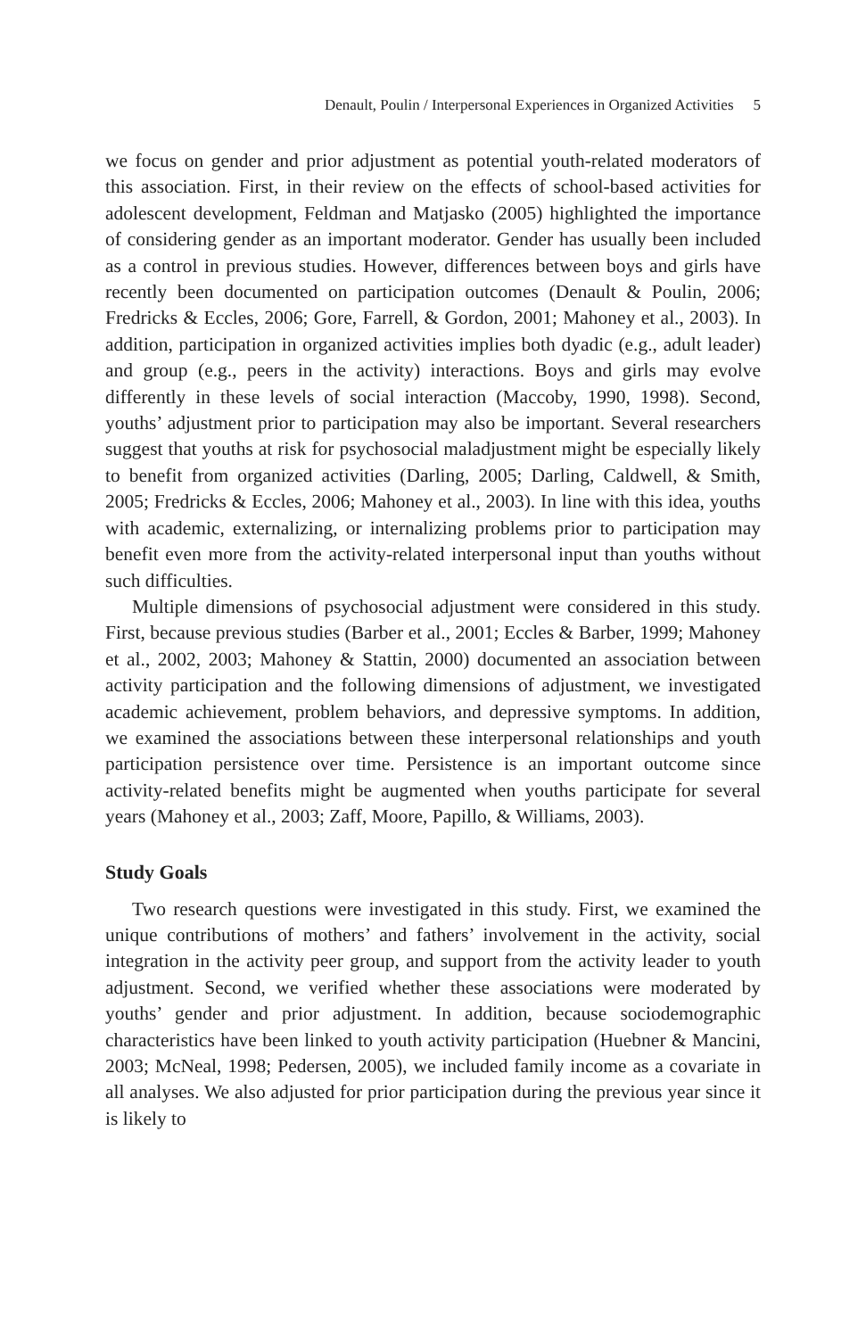Denault, Poulin / Interpersonal Experiences in Organized Activities 5
we focus on gender and prior adjustment as potential youth-related moderators of this association. First, in their review on the effects of school-based activities for adolescent development, Feldman and Matjasko (2005) highlighted the importance of considering gender as an important moderator. Gender has usually been included as a control in previous studies. However, differences between boys and girls have recently been documented on participation outcomes (Denault & Poulin, 2006; Fredricks & Eccles, 2006; Gore, Farrell, & Gordon, 2001; Mahoney et al., 2003). In addition, participation in organized activities implies both dyadic (e.g., adult leader) and group (e.g., peers in the activity) interactions. Boys and girls may evolve differently in these levels of social interaction (Maccoby, 1990, 1998). Second, youths’ adjustment prior to participation may also be important. Several researchers suggest that youths at risk for psychosocial maladjustment might be especially likely to benefit from organized activities (Darling, 2005; Darling, Caldwell, & Smith, 2005; Fredricks & Eccles, 2006; Mahoney et al., 2003). In line with this idea, youths with academic, externalizing, or internalizing problems prior to participation may benefit even more from the activity-related interpersonal input than youths without such difficulties.
Multiple dimensions of psychosocial adjustment were considered in this study. First, because previous studies (Barber et al., 2001; Eccles & Barber, 1999; Mahoney et al., 2002, 2003; Mahoney & Stattin, 2000) documented an association between activity participation and the following dimensions of adjustment, we investigated academic achievement, problem behaviors, and depressive symptoms. In addition, we examined the associations between these interpersonal relationships and youth participation persistence over time. Persistence is an important outcome since activity-related benefits might be augmented when youths participate for several years (Mahoney et al., 2003; Zaff, Moore, Papillo, & Williams, 2003).
Study Goals
Two research questions were investigated in this study. First, we examined the unique contributions of mothers’ and fathers’ involvement in the activity, social integration in the activity peer group, and support from the activity leader to youth adjustment. Second, we verified whether these associations were moderated by youths’ gender and prior adjustment. In addition, because sociodemographic characteristics have been linked to youth activity participation (Huebner & Mancini, 2003; McNeal, 1998; Pedersen, 2005), we included family income as a covariate in all analyses. We also adjusted for prior participation during the previous year since it is likely to